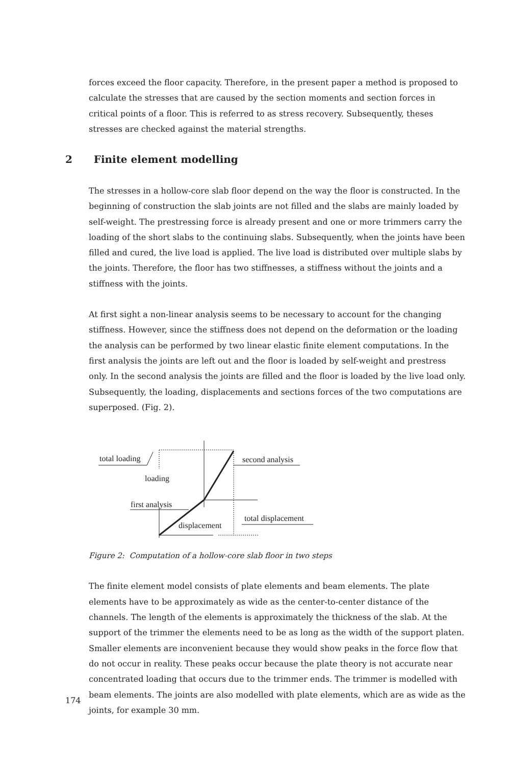forces exceed the floor capacity. Therefore, in the present paper a method is proposed to calculate the stresses that are caused by the section moments and section forces in critical points of a floor. This is referred to as stress recovery. Subsequently, theses stresses are checked against the material strengths.
2 Finite element modelling
The stresses in a hollow-core slab floor depend on the way the floor is constructed. In the beginning of construction the slab joints are not filled and the slabs are mainly loaded by self-weight. The prestressing force is already present and one or more trimmers carry the loading of the short slabs to the continuing slabs. Subsequently, when the joints have been filled and cured, the live load is applied. The live load is distributed over multiple slabs by the joints. Therefore, the floor has two stiffnesses, a stiffness without the joints and a stiffness with the joints.
At first sight a non-linear analysis seems to be necessary to account for the changing stiffness. However, since the stiffness does not depend on the deformation or the loading the analysis can be performed by two linear elastic finite element computations. In the first analysis the joints are left out and the floor is loaded by self-weight and prestress only. In the second analysis the joints are filled and the floor is loaded by the live load only. Subsequently, the loading, displacements and sections forces of the two computations are superposed. (Fig. 2).
total loading second analysis
loading
first analysis
displacement
total displacement
Figure 2: Computation of a hollow-core slab floor in two steps
The finite element model consists of plate elements and beam elements. The plate elements have to be approximately as wide as the center-to-center distance of the channels. The length of the elements is approximately the thickness of the slab. At the support of the trimmer the elements need to be as long as the width of the support platen. Smaller elements are inconvenient because they would show peaks in the force flow that do not occur in reality. These peaks occur because the plate theory is not accurate near concentrated loading that occurs due to the trimmer ends. The trimmer is modelled with beam elements. The joints are also modelled with plate elements, which are as wide as the joints, for example 30 mm.
174